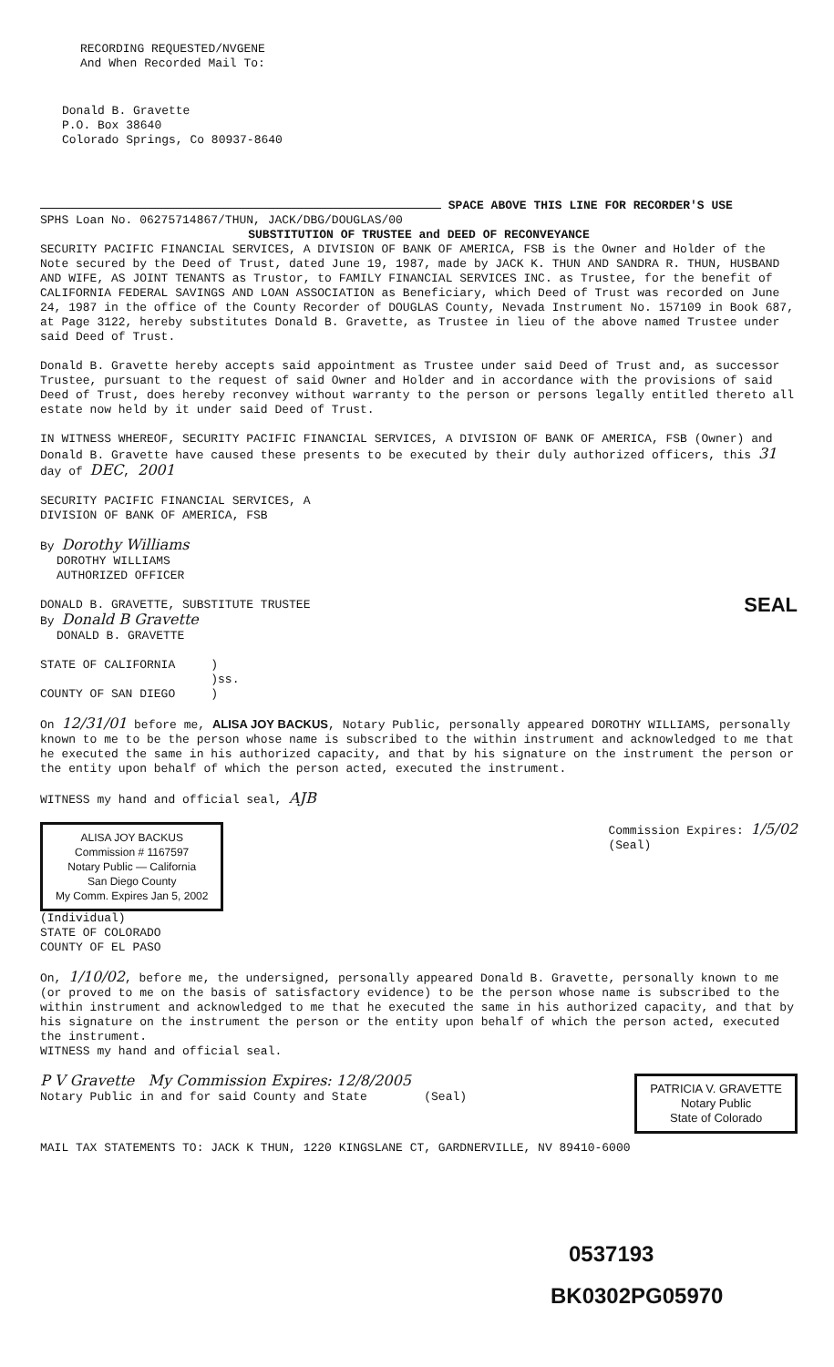RECORDING REQUESTED/NVGENE
And When Recorded Mail To:
Donald B. Gravette
P.O. Box 38640
Colorado Springs, Co 80937-8640
SPACE ABOVE THIS LINE FOR RECORDER'S USE
SPHS Loan No. 06275714867/THUN, JACK/DBG/DOUGLAS/00
SUBSTITUTION OF TRUSTEE and DEED OF RECONVEYANCE
SECURITY PACIFIC FINANCIAL SERVICES, A DIVISION OF BANK OF AMERICA, FSB is the Owner and Holder of the Note secured by the Deed of Trust, dated June 19, 1987, made by JACK K. THUN AND SANDRA R. THUN, HUSBAND AND WIFE, AS JOINT TENANTS as Trustor, to FAMILY FINANCIAL SERVICES INC. as Trustee, for the benefit of CALIFORNIA FEDERAL SAVINGS AND LOAN ASSOCIATION as Beneficiary, which Deed of Trust was recorded on June 24, 1987 in the office of the County Recorder of DOUGLAS County, Nevada Instrument No. 157109 in Book 687, at Page 3122, hereby substitutes Donald B. Gravette, as Trustee in lieu of the above named Trustee under said Deed of Trust.
Donald B. Gravette hereby accepts said appointment as Trustee under said Deed of Trust and, as successor Trustee, pursuant to the request of said Owner and Holder and in accordance with the provisions of said Deed of Trust, does hereby reconvey without warranty to the person or persons legally entitled thereto all estate now held by it under said Deed of Trust.
IN WITNESS WHEREOF, SECURITY PACIFIC FINANCIAL SERVICES, A DIVISION OF BANK OF AMERICA, FSB (Owner) and Donald B. Gravette have caused these presents to be executed by their duly authorized officers, this 31 day of DEC, 2001
SECURITY PACIFIC FINANCIAL SERVICES, A
DIVISION OF BANK OF AMERICA, FSB
By Dorothy Williams
DOROTHY WILLIAMS
AUTHORIZED OFFICER
DONALD B. GRAVETTE, SUBSTITUTE TRUSTEE
SEAL
By Donald B Gravette
DONALD B. GRAVETTE
STATE OF CALIFORNIA )
)ss.
COUNTY OF SAN DIEGO )
On 12/31/01 before me, ALISA JOY BACKUS, Notary Public, personally appeared DOROTHY WILLIAMS, personally known to me to be the person whose name is subscribed to the within instrument and acknowledged to me that he executed the same in his authorized capacity, and that by his signature on the instrument the person or the entity upon behalf of which the person acted, executed the instrument.
WITNESS my hand and official seal, AJB
ALISA JOY BACKUS
Commission # 1167597
Notary Public — California
San Diego County
My Comm. Expires Jan 5, 2002
Commission Expires: 1/5/02
(Seal)
(Individual)
STATE OF COLORADO
COUNTY OF EL PASO
On, 1/10/02, before me, the undersigned, personally appeared Donald B. Gravette, personally known to me (or proved to me on the basis of satisfactory evidence) to be the person whose name is subscribed to the within instrument and acknowledged to me that he executed the same in his authorized capacity, and that by his signature on the instrument the person or the entity upon behalf of which the person acted, executed the instrument.
WITNESS my hand and official seal.
P V Gravette My Commission Expires: 12/8/2005
Notary Public in and for said County and State (Seal)
PATRICIA V. GRAVETTE
Notary Public
State of Colorado
MAIL TAX STATEMENTS TO: JACK K THUN, 1220 KINGSLANE CT, GARDNERVILLE, NV 89410-6000
0537193
BK0302PG05970